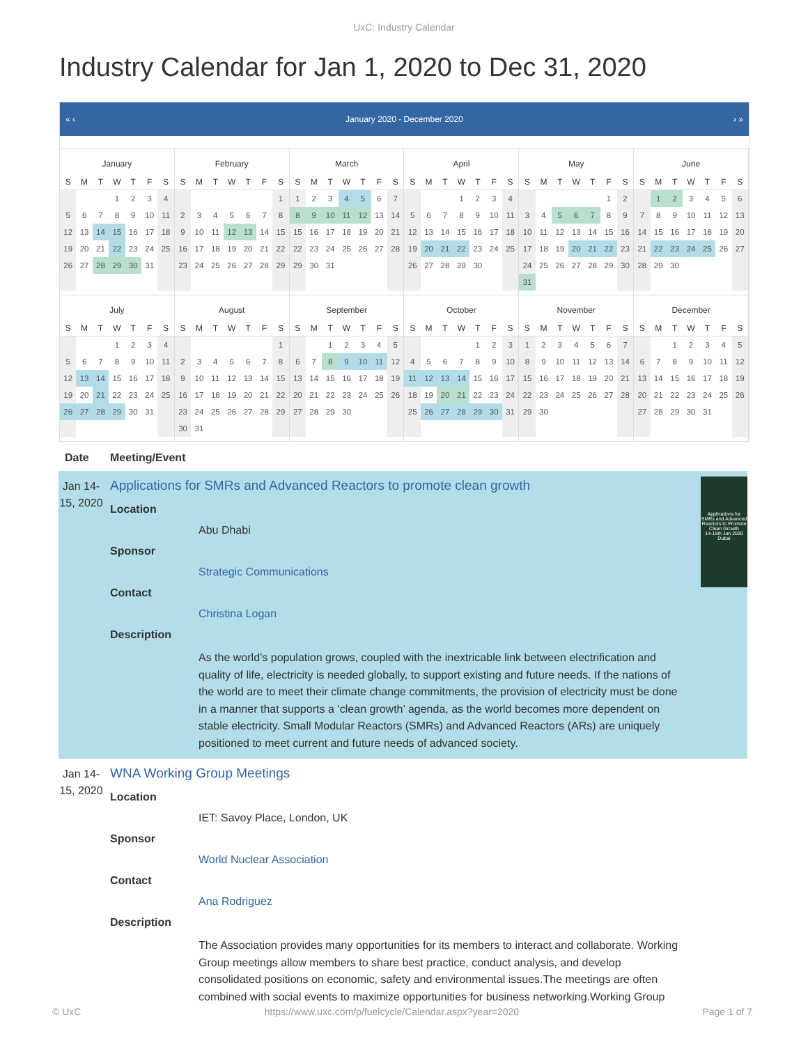UxC: Industry Calendar
Industry Calendar for Jan 1, 2020 to Dec 31, 2020
« ‹ January 2020 - December 2020 › »
January
| S | M | T | W | T | F | S |
| --- | --- | --- | --- | --- | --- | --- |
| | | | 1 | 2 | 3 | 4 |
| 5 | 6 | 7 | 8 | 9 | 10 | 11 |
| 12 | 13 | 14 | 15 | 16 | 17 | 18 |
| 19 | 20 | 21 | 22 | 23 | 24 | 25 |
| 26 | 27 | 28 | 29 | 30 | 31 | |
February
| S | M | T | W | T | F | S |
| --- | --- | --- | --- | --- | --- | --- |
| | | | | | | 1 |
| 2 | 3 | 4 | 5 | 6 | 7 | 8 |
| 9 | 10 | 11 | 12 | 13 | 14 | 15 |
| 16 | 17 | 18 | 19 | 20 | 21 | 22 |
| 23 | 24 | 25 | 26 | 27 | 28 | 29 |
March
| S | M | T | W | T | F | S |
| --- | --- | --- | --- | --- | --- | --- |
| 1 | 2 | 3 | 4 | 5 | 6 | 7 |
| 8 | 9 | 10 | 11 | 12 | 13 | 14 |
| 15 | 16 | 17 | 18 | 19 | 20 | 21 |
| 22 | 23 | 24 | 25 | 26 | 27 | 28 |
| 29 | 30 | 31 | | | | |
April
| S | M | T | W | T | F | S |
| --- | --- | --- | --- | --- | --- | --- |
| | | | 1 | 2 | 3 | 4 |
| 5 | 6 | 7 | 8 | 9 | 10 | 11 |
| 12 | 13 | 14 | 15 | 16 | 17 | 18 |
| 19 | 20 | 21 | 22 | 23 | 24 | 25 |
| 26 | 27 | 28 | 29 | 30 | | |
May
| S | M | T | W | T | F | S |
| --- | --- | --- | --- | --- | --- | --- |
| | | | | | 1 | 2 |
| 3 | 4 | 5 | 6 | 7 | 8 | 9 |
| 10 | 11 | 12 | 13 | 14 | 15 | 16 |
| 17 | 18 | 19 | 20 | 21 | 22 | 23 |
| 24 | 25 | 26 | 27 | 28 | 29 | 30 |
| 31 | | | | | | |
June
| S | M | T | W | T | F | S |
| --- | --- | --- | --- | --- | --- | --- |
| | 1 | 2 | 3 | 4 | 5 | 6 |
| 7 | 8 | 9 | 10 | 11 | 12 | 13 |
| 14 | 15 | 16 | 17 | 18 | 19 | 20 |
| 21 | 22 | 23 | 24 | 25 | 26 | 27 |
| 28 | 29 | 30 | | | | |
July
| S | M | T | W | T | F | S |
| --- | --- | --- | --- | --- | --- | --- |
| | | | 1 | 2 | 3 | 4 |
| 5 | 6 | 7 | 8 | 9 | 10 | 11 |
| 12 | 13 | 14 | 15 | 16 | 17 | 18 |
| 19 | 20 | 21 | 22 | 23 | 24 | 25 |
| 26 | 27 | 28 | 29 | 30 | 31 | |
August
| S | M | T | W | T | F | S |
| --- | --- | --- | --- | --- | --- | --- |
| | | | | | | 1 |
| 2 | 3 | 4 | 5 | 6 | 7 | 8 |
| 9 | 10 | 11 | 12 | 13 | 14 | 15 |
| 16 | 17 | 18 | 19 | 20 | 21 | 22 |
| 23 | 24 | 25 | 26 | 27 | 28 | 29 |
| 30 | 31 | | | | | |
September
| S | M | T | W | T | F | S |
| --- | --- | --- | --- | --- | --- | --- |
| | | 1 | 2 | 3 | 4 | 5 |
| 6 | 7 | 8 | 9 | 10 | 11 | 12 |
| 13 | 14 | 15 | 16 | 17 | 18 | 19 |
| 20 | 21 | 22 | 23 | 24 | 25 | 26 |
| 27 | 28 | 29 | 30 | | | |
October
| S | M | T | W | T | F | S |
| --- | --- | --- | --- | --- | --- | --- |
| | | | | 1 | 2 | 3 |
| 4 | 5 | 6 | 7 | 8 | 9 | 10 |
| 11 | 12 | 13 | 14 | 15 | 16 | 17 |
| 18 | 19 | 20 | 21 | 22 | 23 | 24 |
| 25 | 26 | 27 | 28 | 29 | 30 | 31 |
November
| S | M | T | W | T | F | S |
| --- | --- | --- | --- | --- | --- | --- |
| 1 | 2 | 3 | 4 | 5 | 6 | 7 |
| 8 | 9 | 10 | 11 | 12 | 13 | 14 |
| 15 | 16 | 17 | 18 | 19 | 20 | 21 |
| 22 | 23 | 24 | 25 | 26 | 27 | 28 |
| 29 | 30 | | | | | |
December
| S | M | T | W | T | F | S |
| --- | --- | --- | --- | --- | --- | --- |
| | | 1 | 2 | 3 | 4 | 5 |
| 6 | 7 | 8 | 9 | 10 | 11 | 12 |
| 13 | 14 | 15 | 16 | 17 | 18 | 19 |
| 20 | 21 | 22 | 23 | 24 | 25 | 26 |
| 27 | 28 | 29 | 30 | 31 | | |
Date Meeting/Event
Jan 14-15, 2020
Applications for SMRs and Advanced Reactors to promote clean growth
Location
Abu Dhabi
Sponsor
Strategic Communications
Contact
Christina Logan
Description
As the world’s population grows, coupled with the inextricable link between electrification and quality of life, electricity is needed globally, to support existing and future needs. If the nations of the world are to meet their climate change commitments, the provision of electricity must be done in a manner that supports a ‘clean growth’ agenda, as the world becomes more dependent on stable electricity. Small Modular Reactors (SMRs) and Advanced Reactors (ARs) are uniquely positioned to meet current and future needs of advanced society.
Applications for SMRs and Advanced Reactors to Promote Clean Growth
14-15th Jan 2020
Dubai
Jan 14-15, 2020
WNA Working Group Meetings
Location
IET: Savoy Place, London, UK
Sponsor
World Nuclear Association
Contact
Ana Rodriguez
Description
The Association provides many opportunities for its members to interact and collaborate. Working Group meetings allow members to share best practice, conduct analysis, and develop consolidated positions on economic, safety and environmental issues.The meetings are often combined with social events to maximize opportunities for business networking.Working Group
© UxC https://www.uxc.com/p/fuelcycle/Calendar.aspx?year=2020 Page 1 of 7